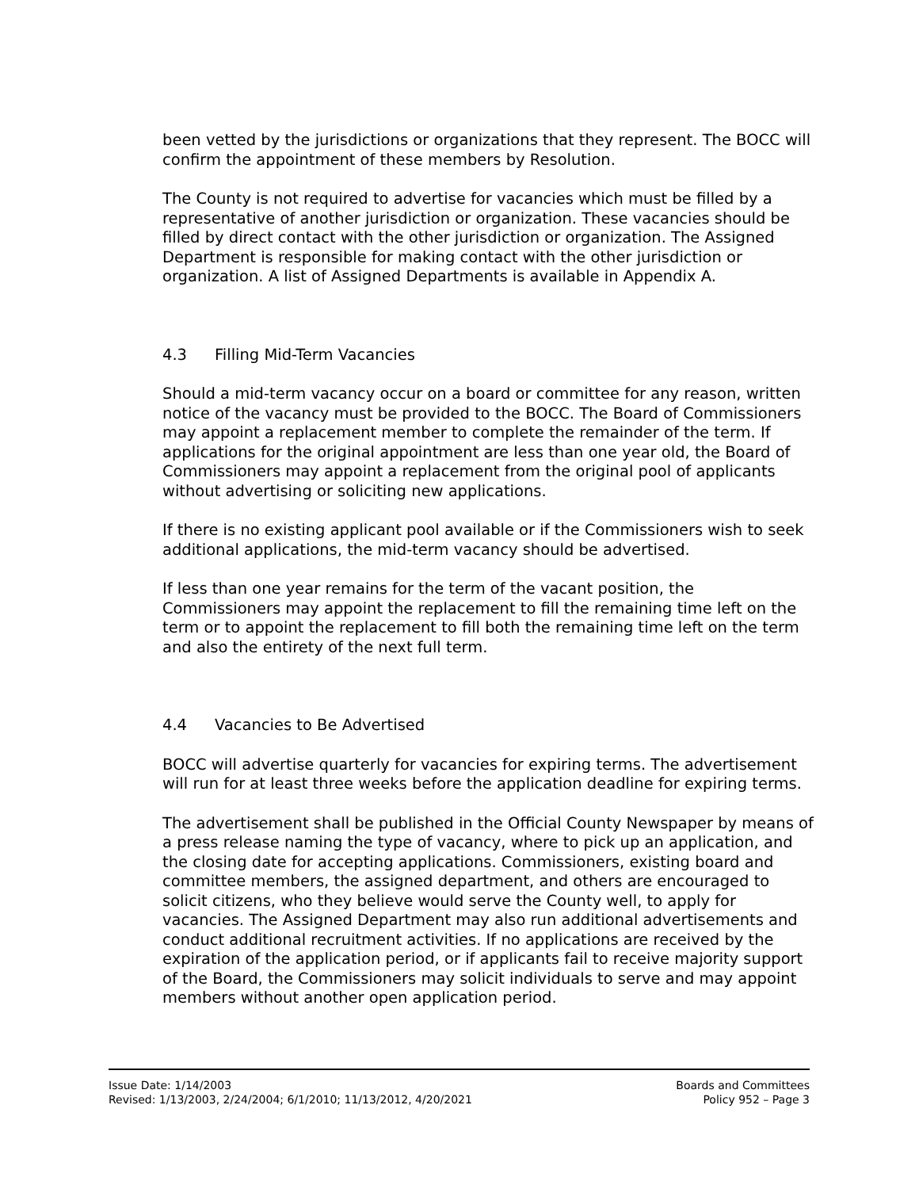been vetted by the jurisdictions or organizations that they represent. The BOCC will confirm the appointment of these members by Resolution.
The County is not required to advertise for vacancies which must be filled by a representative of another jurisdiction or organization. These vacancies should be filled by direct contact with the other jurisdiction or organization. The Assigned Department is responsible for making contact with the other jurisdiction or organization. A list of Assigned Departments is available in Appendix A.
4.3 Filling Mid-Term Vacancies
Should a mid-term vacancy occur on a board or committee for any reason, written notice of the vacancy must be provided to the BOCC. The Board of Commissioners may appoint a replacement member to complete the remainder of the term. If applications for the original appointment are less than one year old, the Board of Commissioners may appoint a replacement from the original pool of applicants without advertising or soliciting new applications.
If there is no existing applicant pool available or if the Commissioners wish to seek additional applications, the mid-term vacancy should be advertised.
If less than one year remains for the term of the vacant position, the Commissioners may appoint the replacement to fill the remaining time left on the term or to appoint the replacement to fill both the remaining time left on the term and also the entirety of the next full term.
4.4 Vacancies to Be Advertised
BOCC will advertise quarterly for vacancies for expiring terms. The advertisement will run for at least three weeks before the application deadline for expiring terms.
The advertisement shall be published in the Official County Newspaper by means of a press release naming the type of vacancy, where to pick up an application, and the closing date for accepting applications. Commissioners, existing board and committee members, the assigned department, and others are encouraged to solicit citizens, who they believe would serve the County well, to apply for vacancies. The Assigned Department may also run additional advertisements and conduct additional recruitment activities. If no applications are received by the expiration of the application period, or if applicants fail to receive majority support of the Board, the Commissioners may solicit individuals to serve and may appoint members without another open application period.
Issue Date: 1/14/2003
Revised: 1/13/2003, 2/24/2004; 6/1/2010; 11/13/2012, 4/20/2021
Boards and Committees
Policy 952 – Page 3